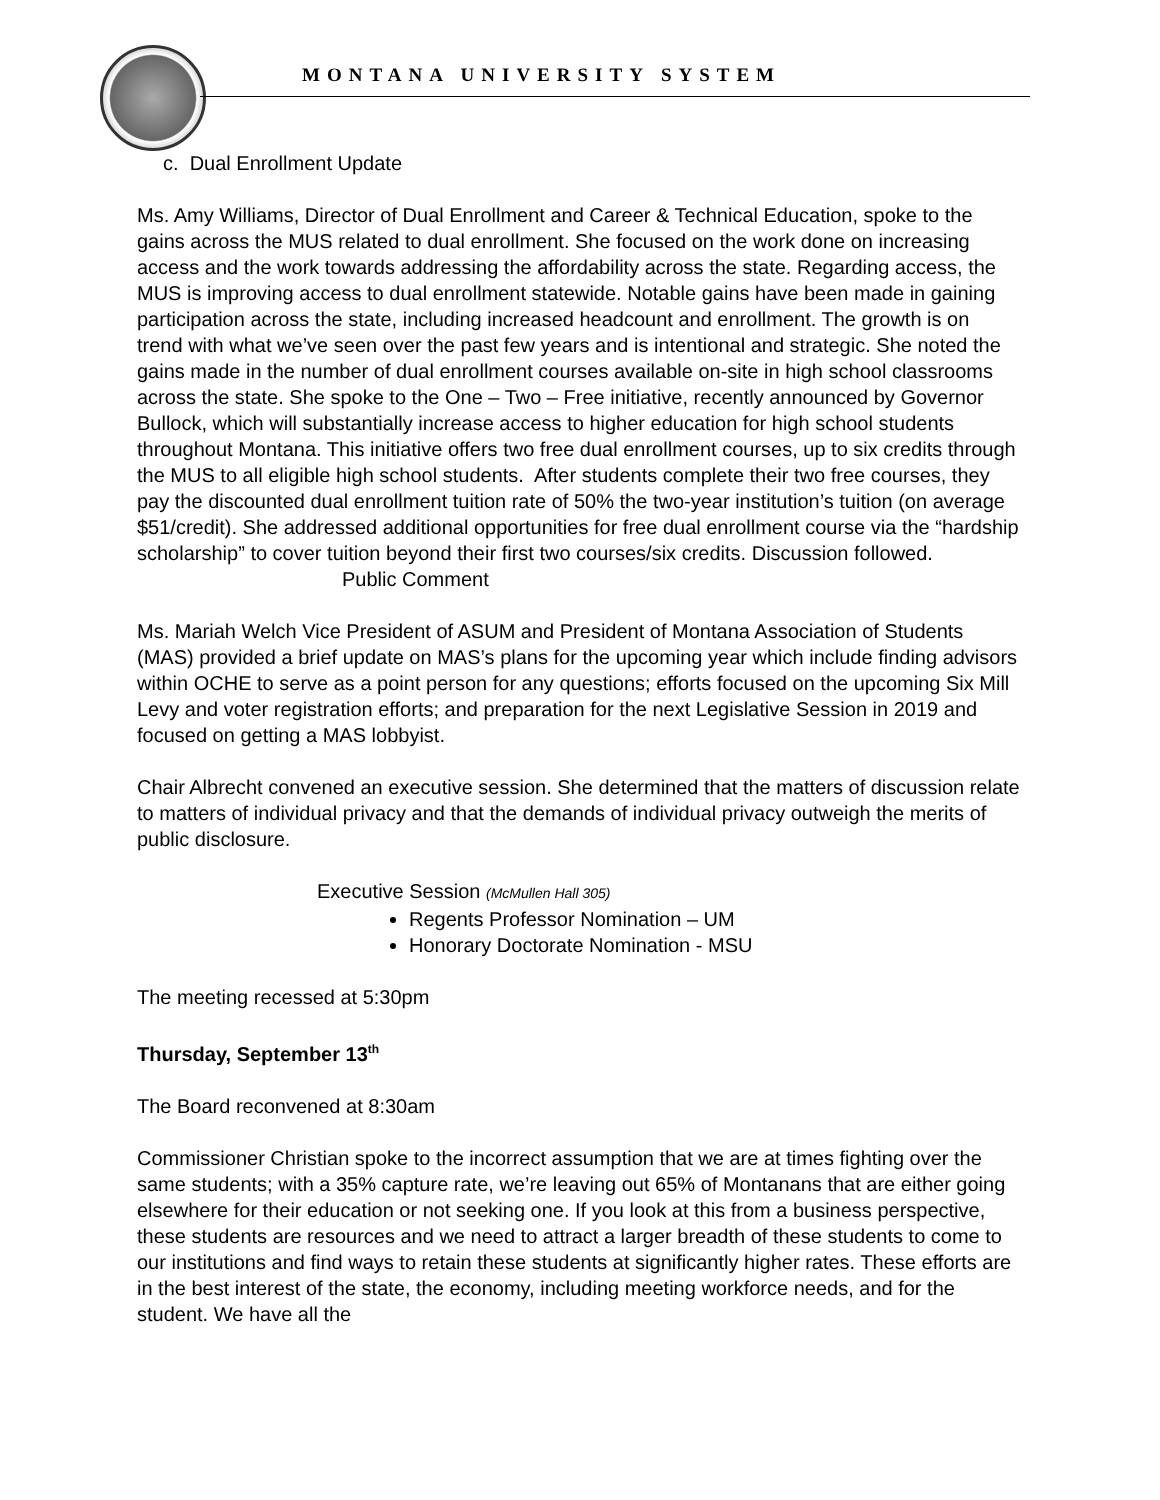MONTANA UNIVERSITY SYSTEM
c. Dual Enrollment Update
Ms. Amy Williams, Director of Dual Enrollment and Career & Technical Education, spoke to the gains across the MUS related to dual enrollment. She focused on the work done on increasing access and the work towards addressing the affordability across the state. Regarding access, the MUS is improving access to dual enrollment statewide. Notable gains have been made in gaining participation across the state, including increased headcount and enrollment. The growth is on trend with what we’ve seen over the past few years and is intentional and strategic. She noted the gains made in the number of dual enrollment courses available on-site in high school classrooms across the state. She spoke to the One – Two – Free initiative, recently announced by Governor Bullock, which will substantially increase access to higher education for high school students throughout Montana. This initiative offers two free dual enrollment courses, up to six credits through the MUS to all eligible high school students. After students complete their two free courses, they pay the discounted dual enrollment tuition rate of 50% the two-year institution’s tuition (on average $51/credit). She addressed additional opportunities for free dual enrollment course via the “hardship scholarship” to cover tuition beyond their first two courses/six credits. Discussion followed.
Public Comment
Ms. Mariah Welch Vice President of ASUM and President of Montana Association of Students (MAS) provided a brief update on MAS’s plans for the upcoming year which include finding advisors within OCHE to serve as a point person for any questions; efforts focused on the upcoming Six Mill Levy and voter registration efforts; and preparation for the next Legislative Session in 2019 and focused on getting a MAS lobbyist.
Chair Albrecht convened an executive session. She determined that the matters of discussion relate to matters of individual privacy and that the demands of individual privacy outweigh the merits of public disclosure.
Executive Session (McMullen Hall 305)
Regents Professor Nomination – UM
Honorary Doctorate Nomination - MSU
The meeting recessed at 5:30pm
Thursday, September 13<sup>th</sup>
The Board reconvened at 8:30am
Commissioner Christian spoke to the incorrect assumption that we are at times fighting over the same students; with a 35% capture rate, we’re leaving out 65% of Montanans that are either going elsewhere for their education or not seeking one. If you look at this from a business perspective, these students are resources and we need to attract a larger breadth of these students to come to our institutions and find ways to retain these students at significantly higher rates. These efforts are in the best interest of the state, the economy, including meeting workforce needs, and for the student. We have all the